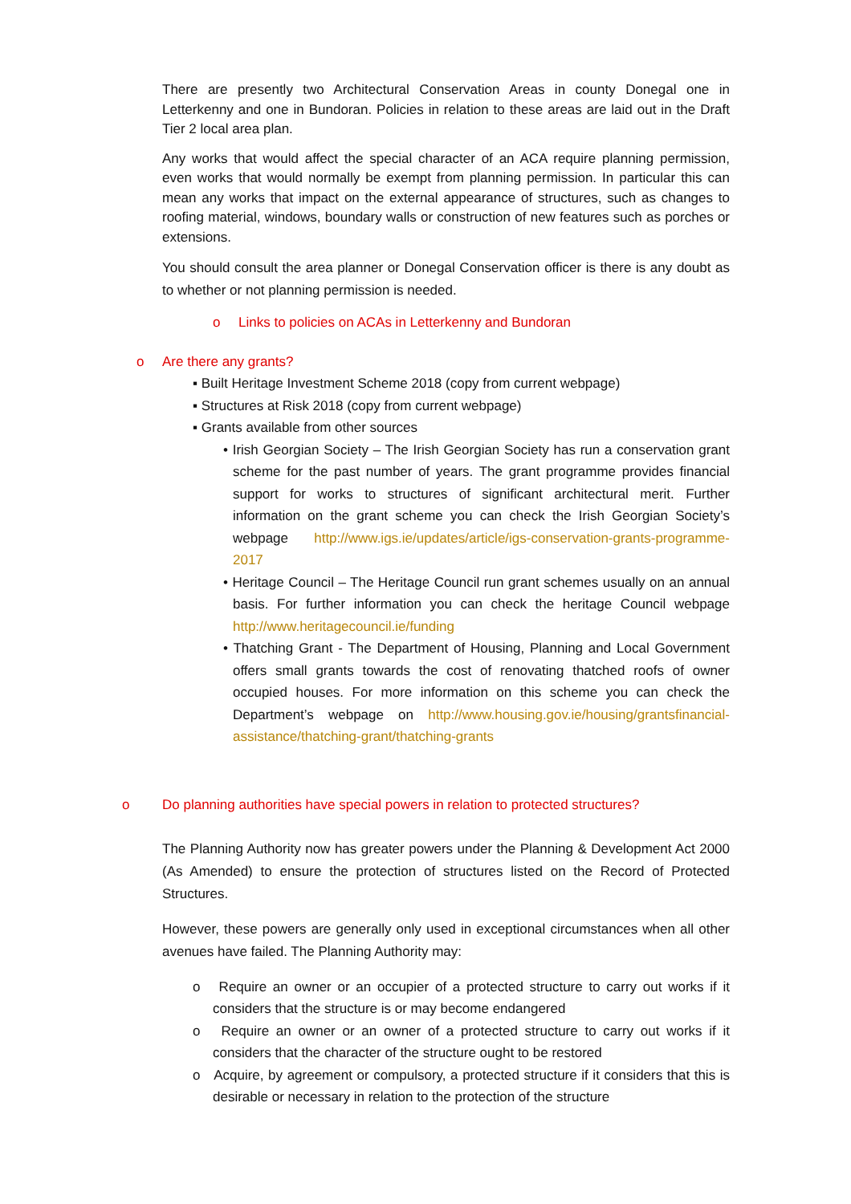There are presently two Architectural Conservation Areas in county Donegal one in Letterkenny and one in Bundoran. Policies in relation to these areas are laid out in the Draft Tier 2 local area plan.
Any works that would affect the special character of an ACA require planning permission, even works that would normally be exempt from planning permission. In particular this can mean any works that impact on the external appearance of structures, such as changes to roofing material, windows, boundary walls or construction of new features such as porches or extensions.
You should consult the area planner or Donegal Conservation officer is there is any doubt as to whether or not planning permission is needed.
o Links to policies on ACAs in Letterkenny and Bundoran
o Are there any grants?
▪ Built Heritage Investment Scheme 2018 (copy from current webpage)
▪ Structures at Risk 2018 (copy from current webpage)
▪ Grants available from other sources
• Irish Georgian Society – The Irish Georgian Society has run a conservation grant scheme for the past number of years. The grant programme provides financial support for works to structures of significant architectural merit. Further information on the grant scheme you can check the Irish Georgian Society’s webpage http://www.igs.ie/updates/article/igs-conservation-grants-programme-2017
• Heritage Council – The Heritage Council run grant schemes usually on an annual basis. For further information you can check the heritage Council webpage http://www.heritagecouncil.ie/funding
• Thatching Grant - The Department of Housing, Planning and Local Government offers small grants towards the cost of renovating thatched roofs of owner occupied houses. For more information on this scheme you can check the Department’s webpage on http://www.housing.gov.ie/housing/grantsfinancial-assistance/thatching-grant/thatching-grants
o Do planning authorities have special powers in relation to protected structures?
The Planning Authority now has greater powers under the Planning & Development Act 2000 (As Amended) to ensure the protection of structures listed on the Record of Protected Structures.
However, these powers are generally only used in exceptional circumstances when all other avenues have failed. The Planning Authority may:
o Require an owner or an occupier of a protected structure to carry out works if it considers that the structure is or may become endangered
o Require an owner or an owner of a protected structure to carry out works if it considers that the character of the structure ought to be restored
o Acquire, by agreement or compulsory, a protected structure if it considers that this is desirable or necessary in relation to the protection of the structure